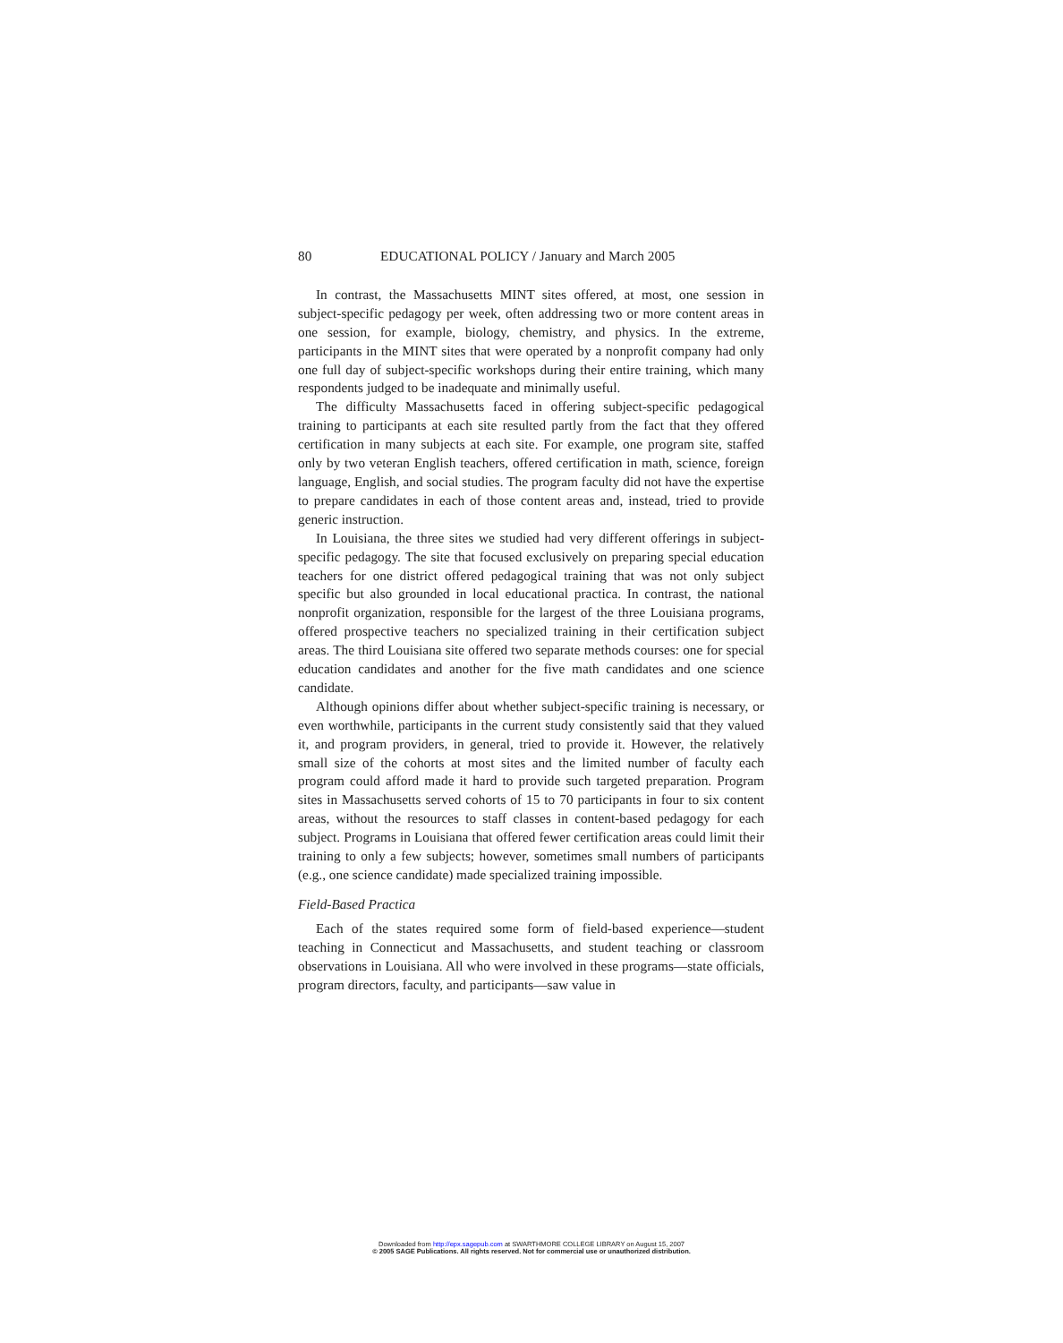80 EDUCATIONAL POLICY / January and March 2005
In contrast, the Massachusetts MINT sites offered, at most, one session in subject-specific pedagogy per week, often addressing two or more content areas in one session, for example, biology, chemistry, and physics. In the extreme, participants in the MINT sites that were operated by a nonprofit company had only one full day of subject-specific workshops during their entire training, which many respondents judged to be inadequate and minimally useful.
The difficulty Massachusetts faced in offering subject-specific pedagogical training to participants at each site resulted partly from the fact that they offered certification in many subjects at each site. For example, one program site, staffed only by two veteran English teachers, offered certification in math, science, foreign language, English, and social studies. The program faculty did not have the expertise to prepare candidates in each of those content areas and, instead, tried to provide generic instruction.
In Louisiana, the three sites we studied had very different offerings in subject-specific pedagogy. The site that focused exclusively on preparing special education teachers for one district offered pedagogical training that was not only subject specific but also grounded in local educational practica. In contrast, the national nonprofit organization, responsible for the largest of the three Louisiana programs, offered prospective teachers no specialized training in their certification subject areas. The third Louisiana site offered two separate methods courses: one for special education candidates and another for the five math candidates and one science candidate.
Although opinions differ about whether subject-specific training is necessary, or even worthwhile, participants in the current study consistently said that they valued it, and program providers, in general, tried to provide it. However, the relatively small size of the cohorts at most sites and the limited number of faculty each program could afford made it hard to provide such targeted preparation. Program sites in Massachusetts served cohorts of 15 to 70 participants in four to six content areas, without the resources to staff classes in content-based pedagogy for each subject. Programs in Louisiana that offered fewer certification areas could limit their training to only a few subjects; however, sometimes small numbers of participants (e.g., one science candidate) made specialized training impossible.
Field-Based Practica
Each of the states required some form of field-based experience—student teaching in Connecticut and Massachusetts, and student teaching or classroom observations in Louisiana. All who were involved in these programs—state officials, program directors, faculty, and participants—saw value in
Downloaded from http://epx.sagepub.com at SWARTHMORE COLLEGE LIBRARY on August 15, 2007
© 2005 SAGE Publications. All rights reserved. Not for commercial use or unauthorized distribution.